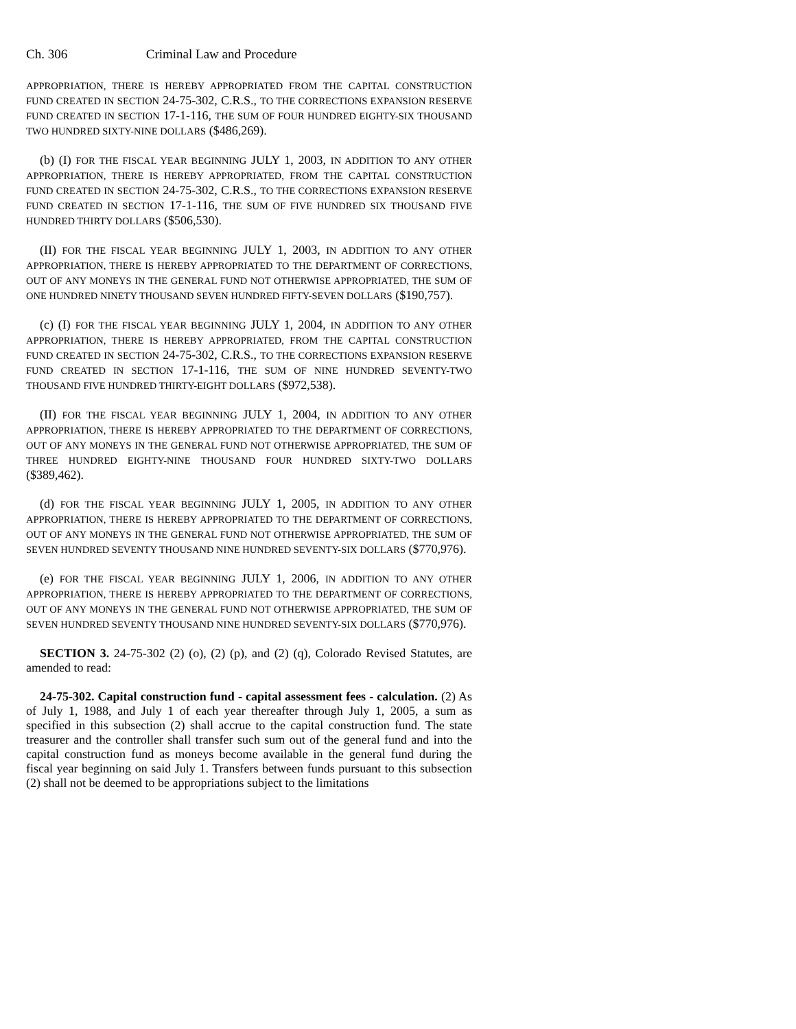Ch. 306 Criminal Law and Procedure
APPROPRIATION, THERE IS HEREBY APPROPRIATED FROM THE CAPITAL CONSTRUCTION FUND CREATED IN SECTION 24-75-302, C.R.S., TO THE CORRECTIONS EXPANSION RESERVE FUND CREATED IN SECTION 17-1-116, THE SUM OF FOUR HUNDRED EIGHTY-SIX THOUSAND TWO HUNDRED SIXTY-NINE DOLLARS ($486,269).
(b) (I) FOR THE FISCAL YEAR BEGINNING JULY 1, 2003, IN ADDITION TO ANY OTHER APPROPRIATION, THERE IS HEREBY APPROPRIATED, FROM THE CAPITAL CONSTRUCTION FUND CREATED IN SECTION 24-75-302, C.R.S., TO THE CORRECTIONS EXPANSION RESERVE FUND CREATED IN SECTION 17-1-116, THE SUM OF FIVE HUNDRED SIX THOUSAND FIVE HUNDRED THIRTY DOLLARS ($506,530).
(II) FOR THE FISCAL YEAR BEGINNING JULY 1, 2003, IN ADDITION TO ANY OTHER APPROPRIATION, THERE IS HEREBY APPROPRIATED TO THE DEPARTMENT OF CORRECTIONS, OUT OF ANY MONEYS IN THE GENERAL FUND NOT OTHERWISE APPROPRIATED, THE SUM OF ONE HUNDRED NINETY THOUSAND SEVEN HUNDRED FIFTY-SEVEN DOLLARS ($190,757).
(c) (I) FOR THE FISCAL YEAR BEGINNING JULY 1, 2004, IN ADDITION TO ANY OTHER APPROPRIATION, THERE IS HEREBY APPROPRIATED, FROM THE CAPITAL CONSTRUCTION FUND CREATED IN SECTION 24-75-302, C.R.S., TO THE CORRECTIONS EXPANSION RESERVE FUND CREATED IN SECTION 17-1-116, THE SUM OF NINE HUNDRED SEVENTY-TWO THOUSAND FIVE HUNDRED THIRTY-EIGHT DOLLARS ($972,538).
(II) FOR THE FISCAL YEAR BEGINNING JULY 1, 2004, IN ADDITION TO ANY OTHER APPROPRIATION, THERE IS HEREBY APPROPRIATED TO THE DEPARTMENT OF CORRECTIONS, OUT OF ANY MONEYS IN THE GENERAL FUND NOT OTHERWISE APPROPRIATED, THE SUM OF THREE HUNDRED EIGHTY-NINE THOUSAND FOUR HUNDRED SIXTY-TWO DOLLARS ($389,462).
(d) FOR THE FISCAL YEAR BEGINNING JULY 1, 2005, IN ADDITION TO ANY OTHER APPROPRIATION, THERE IS HEREBY APPROPRIATED TO THE DEPARTMENT OF CORRECTIONS, OUT OF ANY MONEYS IN THE GENERAL FUND NOT OTHERWISE APPROPRIATED, THE SUM OF SEVEN HUNDRED SEVENTY THOUSAND NINE HUNDRED SEVENTY-SIX DOLLARS ($770,976).
(e) FOR THE FISCAL YEAR BEGINNING JULY 1, 2006, IN ADDITION TO ANY OTHER APPROPRIATION, THERE IS HEREBY APPROPRIATED TO THE DEPARTMENT OF CORRECTIONS, OUT OF ANY MONEYS IN THE GENERAL FUND NOT OTHERWISE APPROPRIATED, THE SUM OF SEVEN HUNDRED SEVENTY THOUSAND NINE HUNDRED SEVENTY-SIX DOLLARS ($770,976).
SECTION 3. 24-75-302 (2) (o), (2) (p), and (2) (q), Colorado Revised Statutes, are amended to read:
24-75-302. Capital construction fund - capital assessment fees - calculation. (2) As of July 1, 1988, and July 1 of each year thereafter through July 1, 2005, a sum as specified in this subsection (2) shall accrue to the capital construction fund. The state treasurer and the controller shall transfer such sum out of the general fund and into the capital construction fund as moneys become available in the general fund during the fiscal year beginning on said July 1. Transfers between funds pursuant to this subsection (2) shall not be deemed to be appropriations subject to the limitations